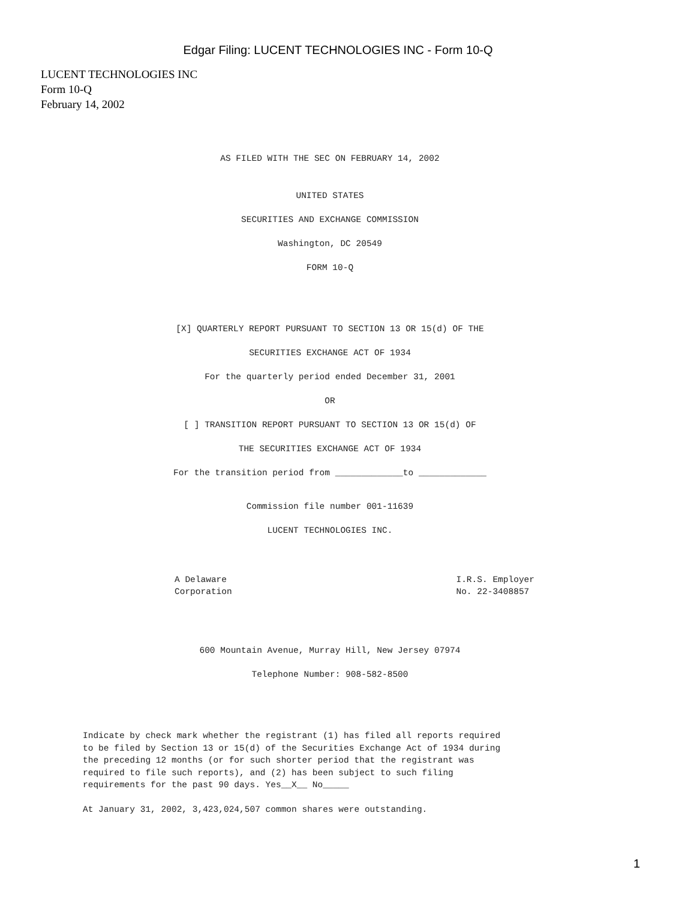Edgar Filing: LUCENT TECHNOLOGIES INC - Form 10-Q
LUCENT TECHNOLOGIES INC
Form 10-Q
February 14, 2002
AS FILED WITH THE SEC ON FEBRUARY 14, 2002
UNITED STATES
SECURITIES AND EXCHANGE COMMISSION
Washington, DC 20549
FORM 10-Q
[X] QUARTERLY REPORT PURSUANT TO SECTION 13 OR 15(d) OF THE
SECURITIES EXCHANGE ACT OF 1934
For the quarterly period ended December 31, 2001
OR
[ ] TRANSITION REPORT PURSUANT TO SECTION 13 OR 15(d) OF
THE SECURITIES EXCHANGE ACT OF 1934
For the transition period from _____________to _____________
Commission file number 001-11639
LUCENT TECHNOLOGIES INC.
A Delaware
Corporation
I.R.S. Employer
No. 22-3408857
600 Mountain Avenue, Murray Hill, New Jersey 07974
Telephone Number: 908-582-8500
Indicate by check mark whether the registrant (1) has filed all reports required to be filed by Section 13 or 15(d) of the Securities Exchange Act of 1934 during the preceding 12 months (or for such shorter period that the registrant was required to file such reports), and (2) has been subject to such filing requirements for the past 90 days. Yes__X__ No_____
At January 31, 2002, 3,423,024,507 common shares were outstanding.
1